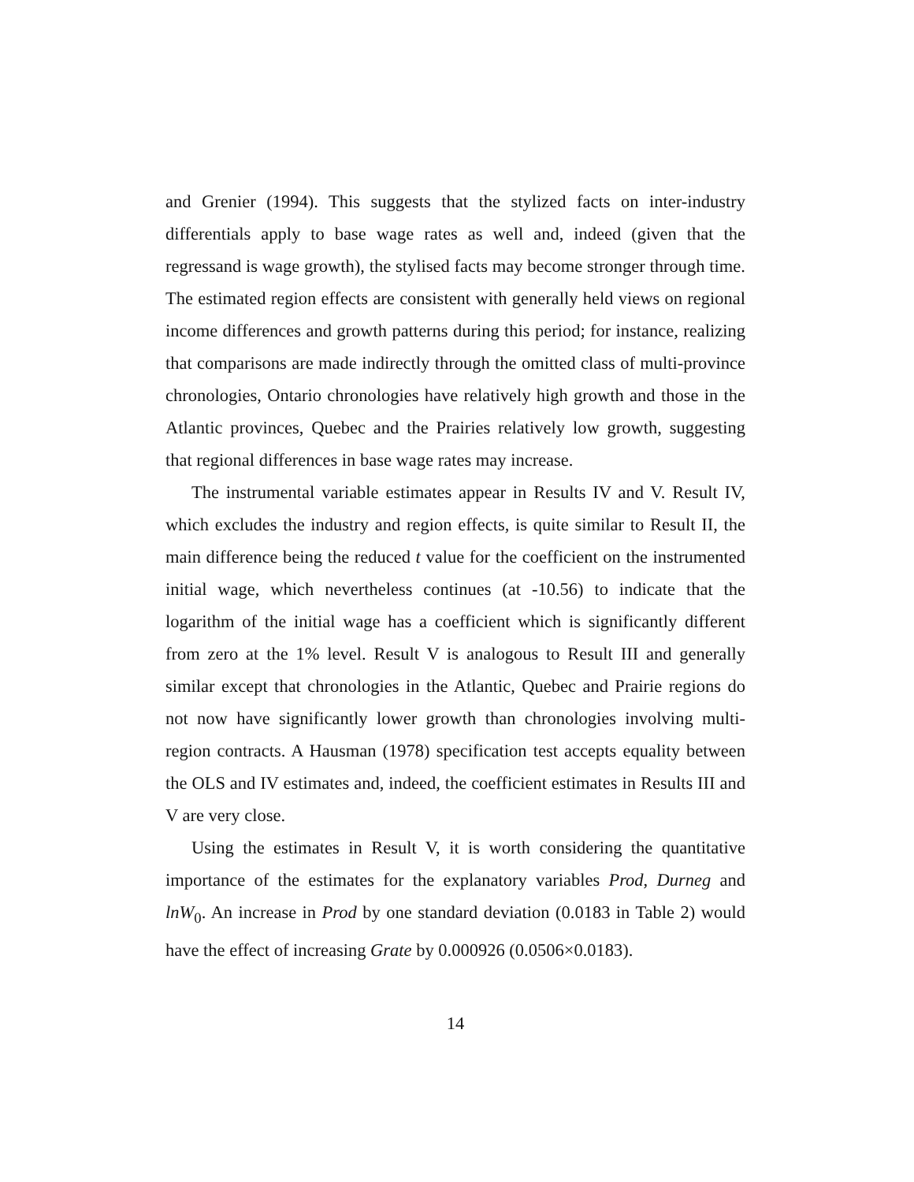and Grenier (1994). This suggests that the stylized facts on inter-industry differentials apply to base wage rates as well and, indeed (given that the regressand is wage growth), the stylised facts may become stronger through time. The estimated region effects are consistent with generally held views on regional income differences and growth patterns during this period; for instance, realizing that comparisons are made indirectly through the omitted class of multi-province chronologies, Ontario chronologies have relatively high growth and those in the Atlantic provinces, Quebec and the Prairies relatively low growth, suggesting that regional differences in base wage rates may increase.
The instrumental variable estimates appear in Results IV and V. Result IV, which excludes the industry and region effects, is quite similar to Result II, the main difference being the reduced t value for the coefficient on the instrumented initial wage, which nevertheless continues (at -10.56) to indicate that the logarithm of the initial wage has a coefficient which is significantly different from zero at the 1% level. Result V is analogous to Result III and generally similar except that chronologies in the Atlantic, Quebec and Prairie regions do not now have significantly lower growth than chronologies involving multi-region contracts. A Hausman (1978) specification test accepts equality between the OLS and IV estimates and, indeed, the coefficient estimates in Results III and V are very close.
Using the estimates in Result V, it is worth considering the quantitative importance of the estimates for the explanatory variables Prod, Durneg and lnW<sub>0</sub>. An increase in Prod by one standard deviation (0.0183 in Table 2) would have the effect of increasing Grate by 0.000926 (0.0506×0.0183).
14